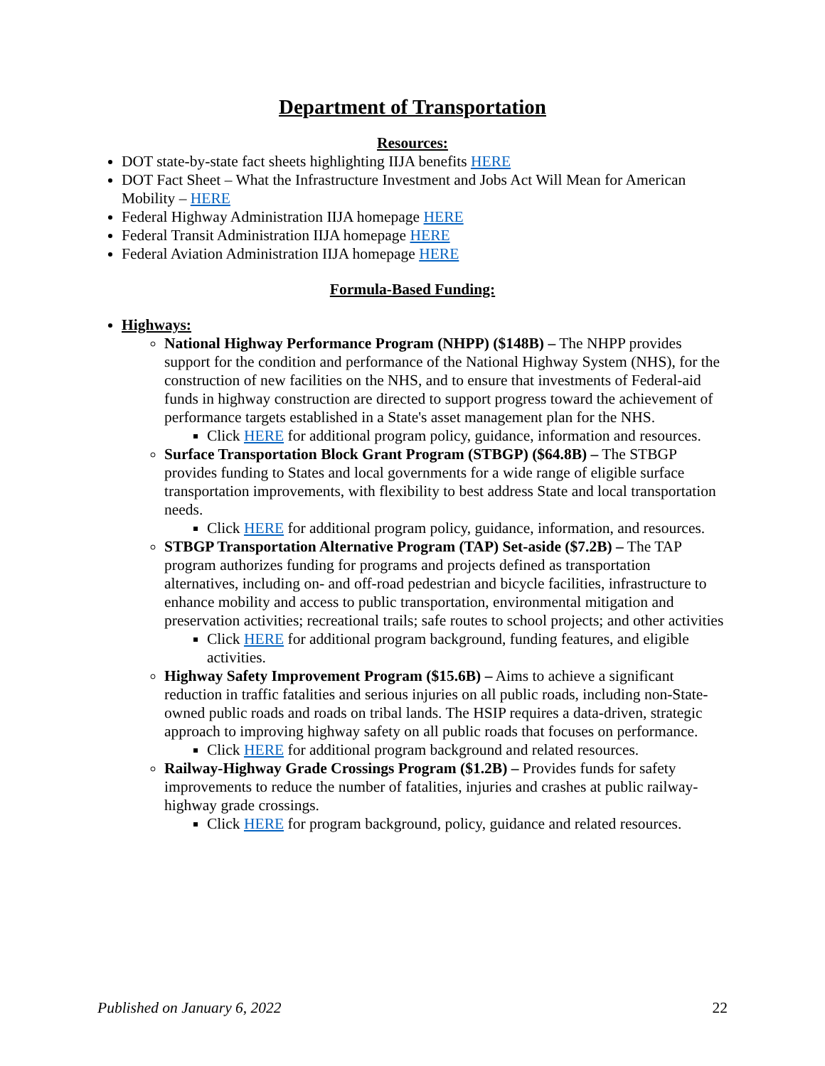Department of Transportation
Resources:
DOT state-by-state fact sheets highlighting IIJA benefits HERE
DOT Fact Sheet – What the Infrastructure Investment and Jobs Act Will Mean for American Mobility – HERE
Federal Highway Administration IIJA homepage HERE
Federal Transit Administration IIJA homepage HERE
Federal Aviation Administration IIJA homepage HERE
Formula-Based Funding:
Highways:
National Highway Performance Program (NHPP) ($148B) – The NHPP provides support for the condition and performance of the National Highway System (NHS), for the construction of new facilities on the NHS, and to ensure that investments of Federal-aid funds in highway construction are directed to support progress toward the achievement of performance targets established in a State's asset management plan for the NHS.
Click HERE for additional program policy, guidance, information and resources.
Surface Transportation Block Grant Program (STBGP) ($64.8B) – The STBGP provides funding to States and local governments for a wide range of eligible surface transportation improvements, with flexibility to best address State and local transportation needs.
Click HERE for additional program policy, guidance, information, and resources.
STBGP Transportation Alternative Program (TAP) Set-aside ($7.2B) – The TAP program authorizes funding for programs and projects defined as transportation alternatives, including on- and off-road pedestrian and bicycle facilities, infrastructure to enhance mobility and access to public transportation, environmental mitigation and preservation activities; recreational trails; safe routes to school projects; and other activities
Click HERE for additional program background, funding features, and eligible activities.
Highway Safety Improvement Program ($15.6B) – Aims to achieve a significant reduction in traffic fatalities and serious injuries on all public roads, including non-State-owned public roads and roads on tribal lands. The HSIP requires a data-driven, strategic approach to improving highway safety on all public roads that focuses on performance.
Click HERE for additional program background and related resources.
Railway-Highway Grade Crossings Program ($1.2B) – Provides funds for safety improvements to reduce the number of fatalities, injuries and crashes at public railway-highway grade crossings.
Click HERE for program background, policy, guidance and related resources.
Published on January 6, 2022 22